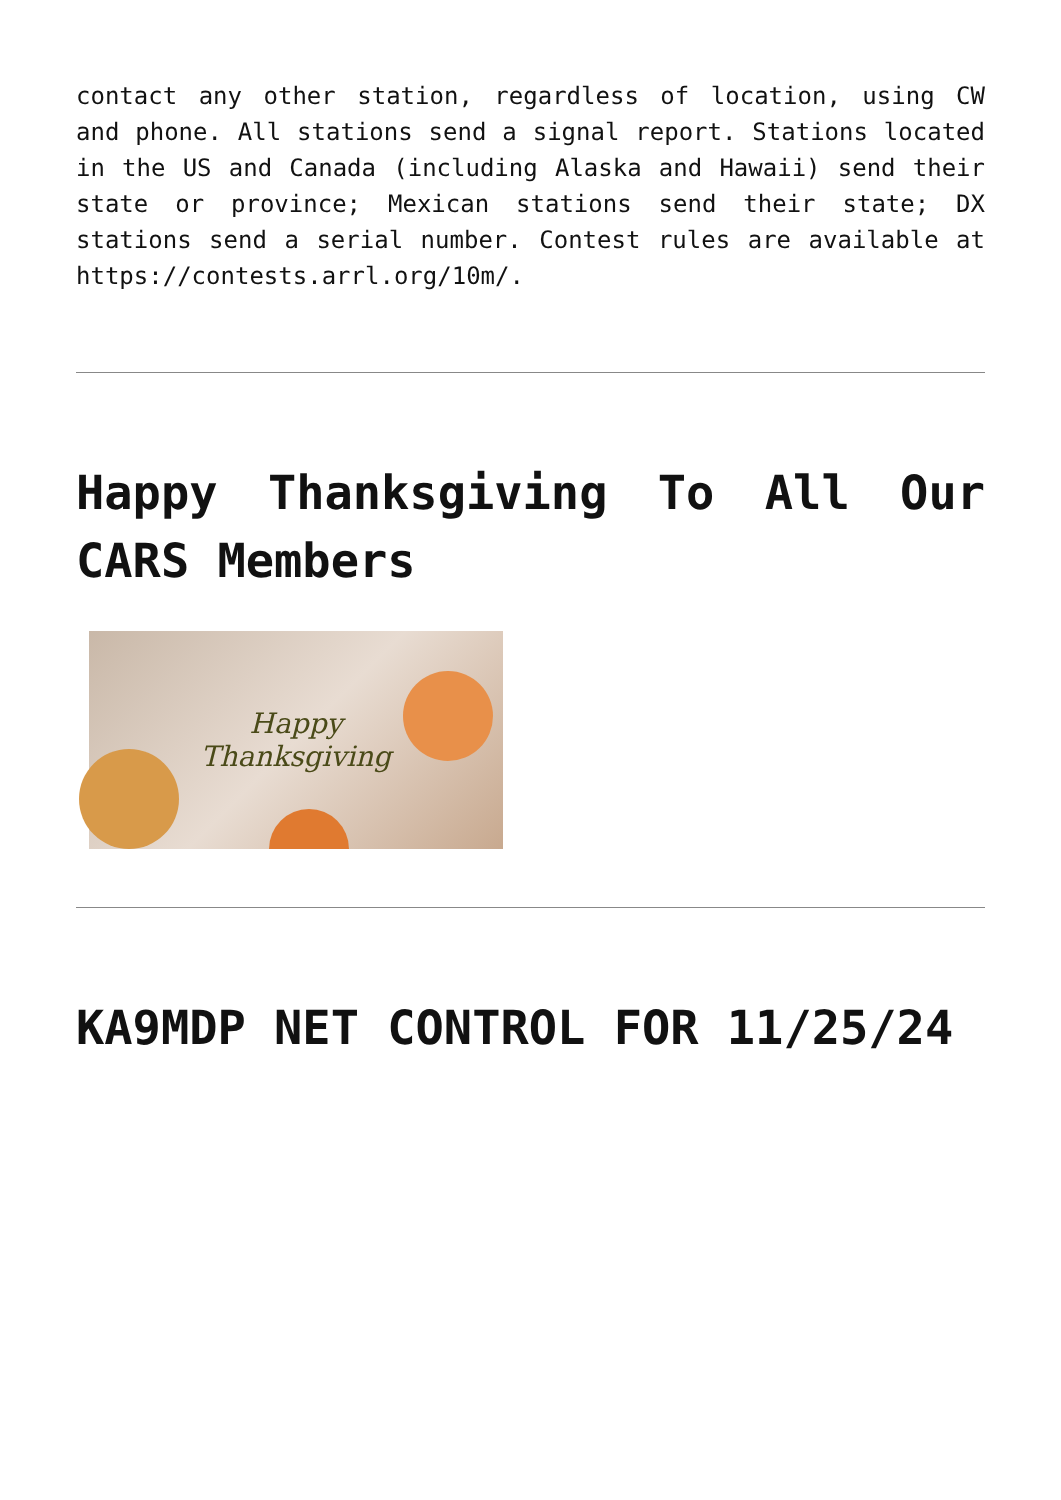contact any other station, regardless of location, using CW and phone. All stations send a signal report. Stations located in the US and Canada (including Alaska and Hawaii) send their state or province; Mexican stations send their state; DX stations send a serial number. Contest rules are available at https://contests.arrl.org/10m/.
Happy Thanksgiving To All Our CARS Members
Happy
Thanksgiving
KA9MDP NET CONTROL FOR 11/25/24